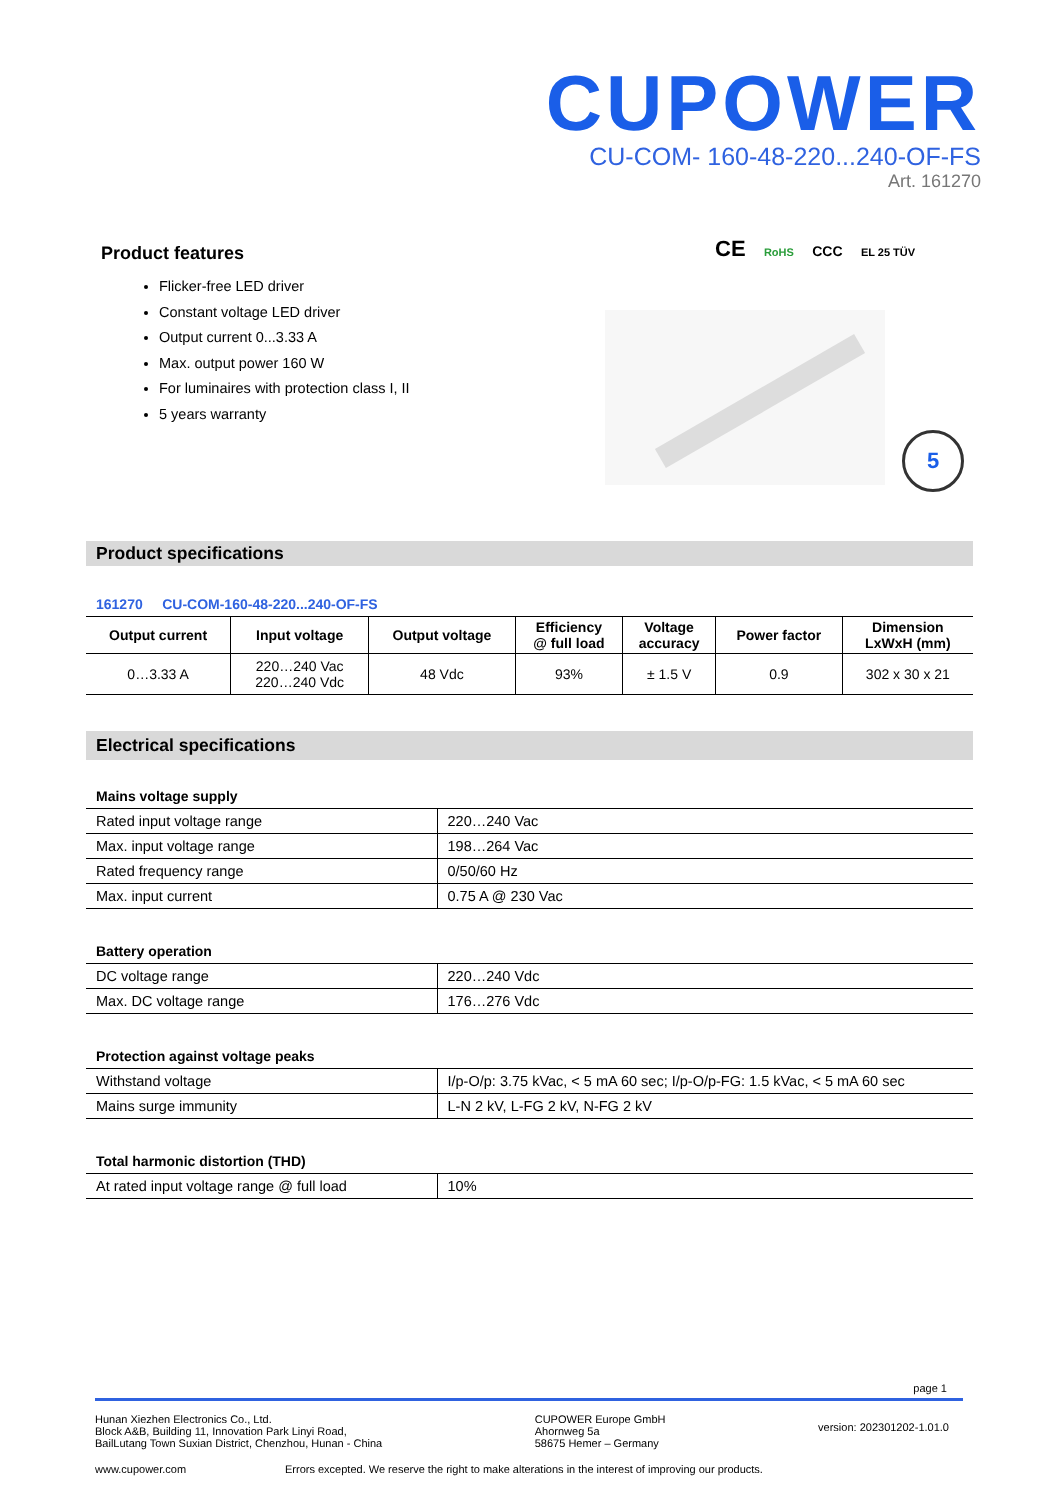CUPOWER
CU-COM- 160-48-220...240-OF-FS
Art. 161270
Product features
Flicker-free LED driver
Constant voltage LED driver
Output current 0...3.33 A
Max. output power 160 W
For luminaires with protection class I, II
5 years warranty
CE RoHS CCC EL 25 TÜV
5
Product specifications
161270 CU-COM-160-48-220...240-OF-FS
| Output current | Input voltage | Output voltage | Efficiency @ full load | Voltage accuracy | Power factor | Dimension LxWxH (mm) |
| --- | --- | --- | --- | --- | --- | --- |
| 0…3.33 A | 220…240 Vac 220…240 Vdc | 48 Vdc | 93% | ± 1.5 V | 0.9 | 302 x 30 x 21 |
Electrical specifications
Mains voltage supply
| Rated input voltage range | 220…240 Vac |
| Max. input voltage range | 198…264 Vac |
| Rated frequency range | 0/50/60 Hz |
| Max. input current | 0.75 A @ 230 Vac |
Battery operation
| DC voltage range | 220…240 Vdc |
| Max. DC voltage range | 176…276 Vdc |
Protection against voltage peaks
| Withstand voltage | I/p-O/p: 3.75 kVac, < 5 mA 60 sec; I/p-O/p-FG: 1.5 kVac, < 5 mA 60 sec |
| Mains surge immunity | L-N 2 kV, L-FG 2 kV, N-FG 2 kV |
Total harmonic distortion (THD)
| At rated input voltage range @ full load | 10% |
page 1
Hunan Xiezhen Electronics Co., Ltd.
Block A&B, Building 11, Innovation Park Linyi Road,
BailLutang Town Suxian District, Chenzhou, Hunan - China
CUPOWER Europe GmbH
Ahornweg 5a
58675 Hemer – Germany
version: 202301202-1.01.0
www.cupower.com Errors excepted. We reserve the right to make alterations in the interest of improving our products.